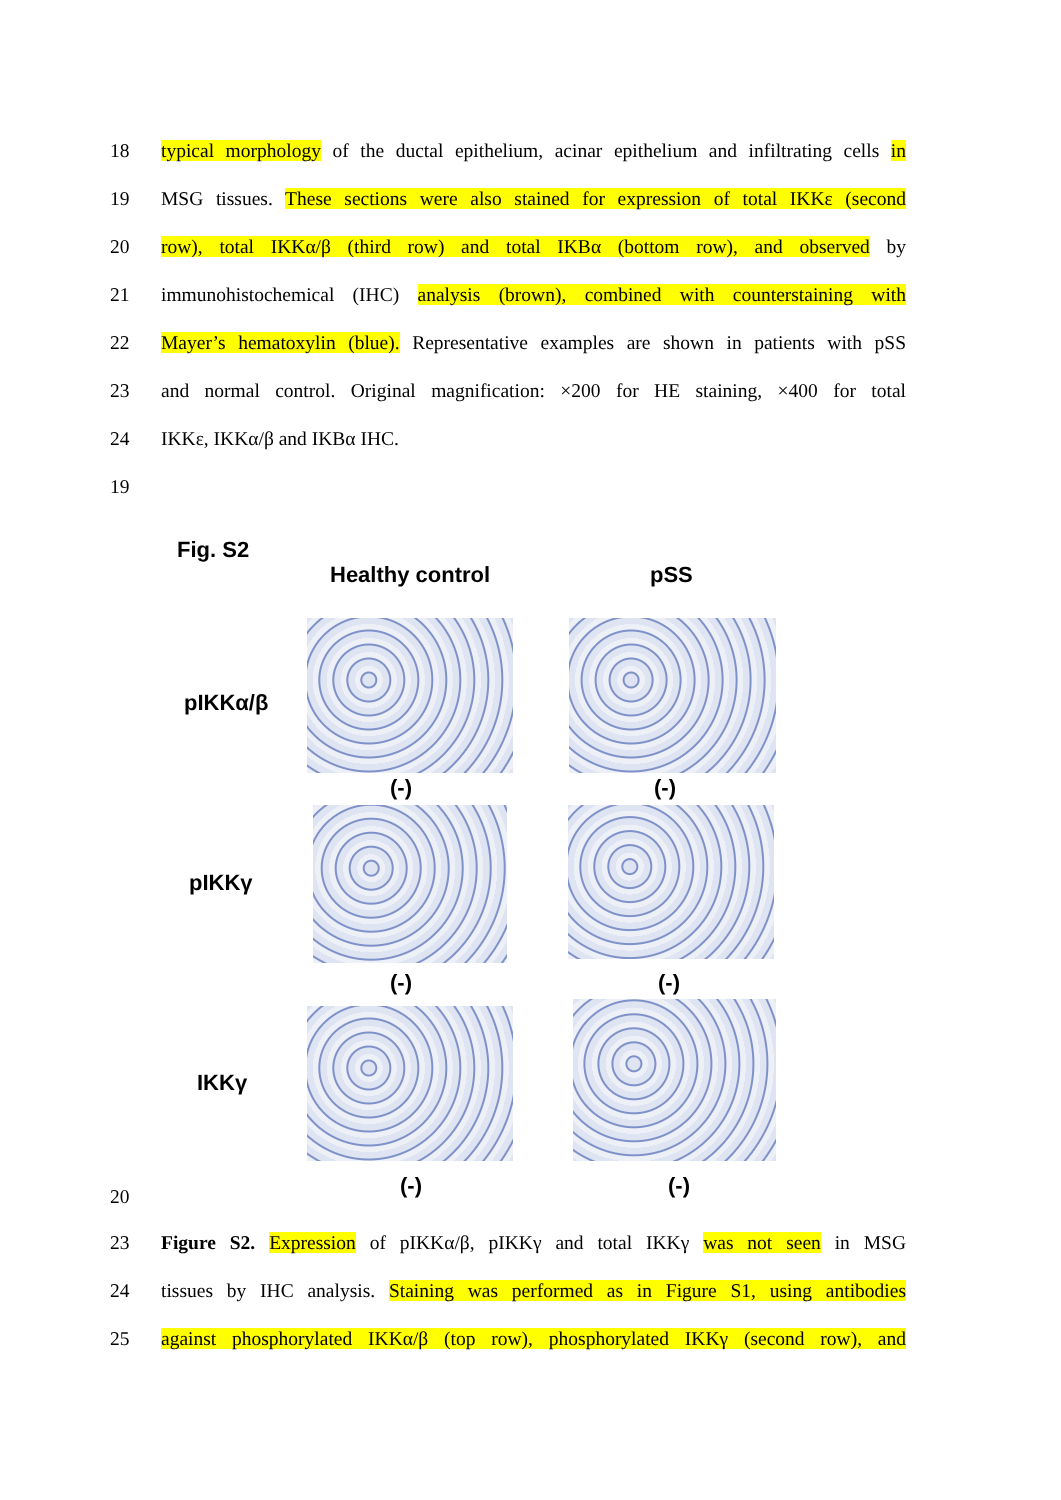18 typical morphology of the ductal epithelium, acinar epithelium and infiltrating cells in
19 MSG tissues. These sections were also stained for expression of total IKKε (second
20 row), total IKKα/β (third row) and total IKBα (bottom row), and observed by
21 immunohistochemical (IHC) analysis (brown), combined with counterstaining with
22 Mayer’s hematoxylin (blue). Representative examples are shown in patients with pSS
23 and normal control. Original magnification: ×200 for HE staining, ×400 for total
24 IKKε, IKKα/β and IKBα IHC.
19
Fig. S2
Healthy control pSS
pIKKα/β
(-) (-)
pIKKγ
(-) (-)
IKKγ
(-) (-)
20
23 Figure S2. Expression of pIKKα/β, pIKKγ and total IKKγ was not seen in MSG
24 tissues by IHC analysis. Staining was performed as in Figure S1, using antibodies
25 against phosphorylated IKKα/β (top row), phosphorylated IKKγ (second row), and